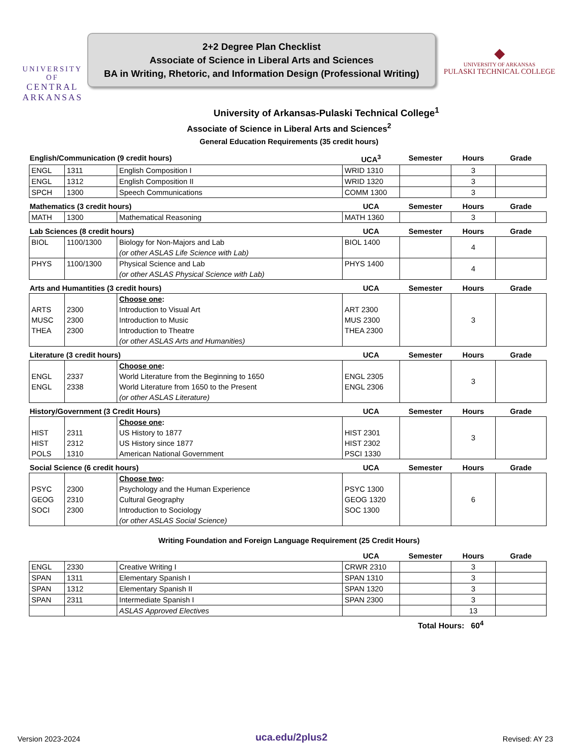UNIVERSITY OF
CENTRAL
ARKANSAS
2+2 Degree Plan Checklist
Associate of Science in Liberal Arts and Sciences
BA in Writing, Rhetoric, and Information Design (Professional Writing)
◆
UNIVERSITY OF ARKANSAS
PULASKI TECHNICAL COLLEGE
University of Arkansas-Pulaski Technical College<sup>1</sup>
Associate of Science in Liberal Arts and Sciences<sup>2</sup>
General Education Requirements (35 credit hours)
| English/Communication (9 credit hours) | | | UCA<sup>3</sup> | Semester | Hours | Grade |
| --- | --- | --- | --- | --- | --- | --- |
| ENGL | 1311 | English Composition I | WRID 1310 | | 3 | |
| ENGL | 1312 | English Composition II | WRID 1320 | | 3 | |
| SPCH | 1300 | Speech Communications | COMM 1300 | | 3 | |
| Mathematics (3 credit hours) | | | UCA | Semester | Hours | Grade |
| MATH | 1300 | Mathematical Reasoning | MATH 1360 | | 3 | |
| Lab Sciences (8 credit hours) | | | UCA | Semester | Hours | Grade |
| BIOL | 1100/1300 | Biology for Non-Majors and Lab (or other ASLAS Life Science with Lab) | BIOL 1400 | | 4 | |
| PHYS | 1100/1300 | Physical Science and Lab (or other ASLAS Physical Science with Lab) | PHYS 1400 | | 4 | |
| Arts and Humantities (3 credit hours) | | | UCA | Semester | Hours | Grade |
| ARTS MUSC THEA | 2300 2300 2300 | Choose one : Introduction to Visual Art Introduction to Music Introduction to Theatre (or other ASLAS Arts and Humanities) | ART 2300 MUS 2300 THEA 2300 | | 3 | |
| Literature (3 credit hours) | | | UCA | Semester | Hours | Grade |
| ENGL ENGL | 2337 2338 | Choose one : World Literature from the Beginning to 1650 World Literature from 1650 to the Present (or other ASLAS Literature) | ENGL 2305 ENGL 2306 | | 3 | |
| History/Government (3 Credit Hours) | | | UCA | Semester | Hours | Grade |
| HIST HIST POLS | 2311 2312 1310 | Choose one : US History to 1877 US History since 1877 American National Government | HIST 2301 HIST 2302 PSCI 1330 | | 3 | |
| Social Science (6 credit hours) | | | UCA | Semester | Hours | Grade |
| PSYC GEOG SOCI | 2300 2310 2300 | Choose two : Psychology and the Human Experience Cultural Geography Introduction to Sociology (or other ASLAS Social Science) | PSYC 1300 GEOG 1320 SOC 1300 | | 6 | |
Writing Foundation and Foreign Language Requirement (25 Credit Hours)
| | | | UCA | Semester | Hours | Grade |
| --- | --- | --- | --- | --- | --- | --- |
| ENGL | 2330 | Creative Writing I | CRWR 2310 | | 3 | |
| SPAN | 1311 | Elementary Spanish I | SPAN 1310 | | 3 | |
| SPAN | 1312 | Elementary Spanish II | SPAN 1320 | | 3 | |
| SPAN | 2311 | Intermediate Spanish I | SPAN 2300 | | 3 | |
| | | ASLAS Approved Electives | | | 13 | |
Total Hours: 60<sup>4</sup>
Version 2023-2024 uca.edu/2plus2 Revised: AY 23